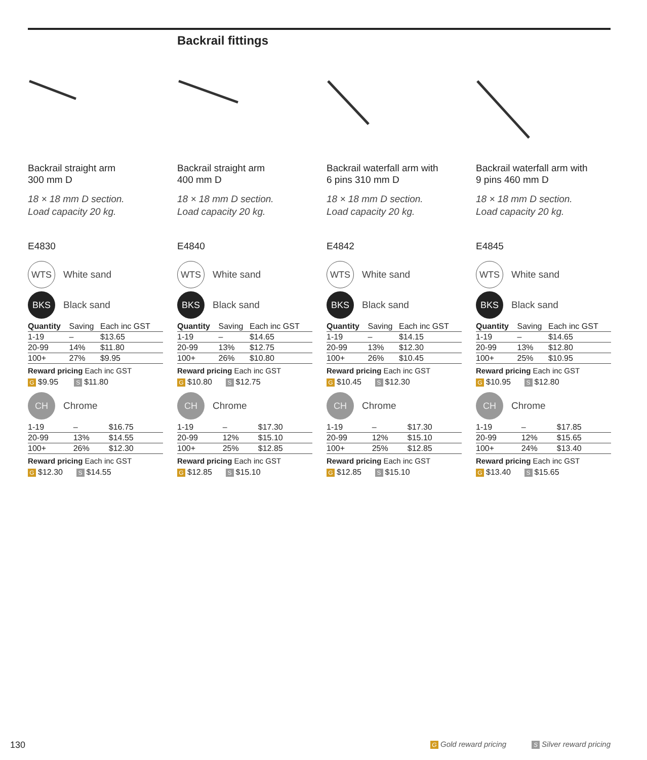Backrail fittings
Backrail straight arm
300 mm D
18 × 18 mm D section.
Load capacity 20 kg.
E4830
WTS White sand
BKS Black sand
| Quantity | Saving | Each inc GST |
| --- | --- | --- |
| 1-19 | – | $13.65 |
| 20-99 | 14% | $11.80 |
| 100+ | 27% | $9.95 |
Reward pricing Each inc GST
G $9.95 S $11.80
CH Chrome
| 1-19 | – | $16.75 |
| 20-99 | 13% | $14.55 |
| 100+ | 26% | $12.30 |
Reward pricing Each inc GST
G $12.30 S $14.55
Backrail straight arm
400 mm D
18 × 18 mm D section.
Load capacity 20 kg.
E4840
WTS White sand
BKS Black sand
| Quantity | Saving | Each inc GST |
| --- | --- | --- |
| 1-19 | – | $14.65 |
| 20-99 | 13% | $12.75 |
| 100+ | 26% | $10.80 |
Reward pricing Each inc GST
G $10.80 S $12.75
CH Chrome
| 1-19 | – | $17.30 |
| 20-99 | 12% | $15.10 |
| 100+ | 25% | $12.85 |
Reward pricing Each inc GST
G $12.85 S $15.10
Backrail waterfall arm with
6 pins 310 mm D
18 × 18 mm D section.
Load capacity 20 kg.
E4842
WTS White sand
BKS Black sand
| Quantity | Saving | Each inc GST |
| --- | --- | --- |
| 1-19 | – | $14.15 |
| 20-99 | 13% | $12.30 |
| 100+ | 26% | $10.45 |
Reward pricing Each inc GST
G $10.45 S $12.30
CH Chrome
| 1-19 | – | $17.30 |
| 20-99 | 12% | $15.10 |
| 100+ | 25% | $12.85 |
Reward pricing Each inc GST
G $12.85 S $15.10
Backrail waterfall arm with
9 pins 460 mm D
18 × 18 mm D section.
Load capacity 20 kg.
E4845
WTS White sand
BKS Black sand
| Quantity | Saving | Each inc GST |
| --- | --- | --- |
| 1-19 | – | $14.65 |
| 20-99 | 13% | $12.80 |
| 100+ | 25% | $10.95 |
Reward pricing Each inc GST
G $10.95 S $12.80
CH Chrome
| 1-19 | – | $17.85 |
| 20-99 | 12% | $15.65 |
| 100+ | 24% | $13.40 |
Reward pricing Each inc GST
G $13.40 S $15.65
130 G Gold reward pricing S Silver reward pricing